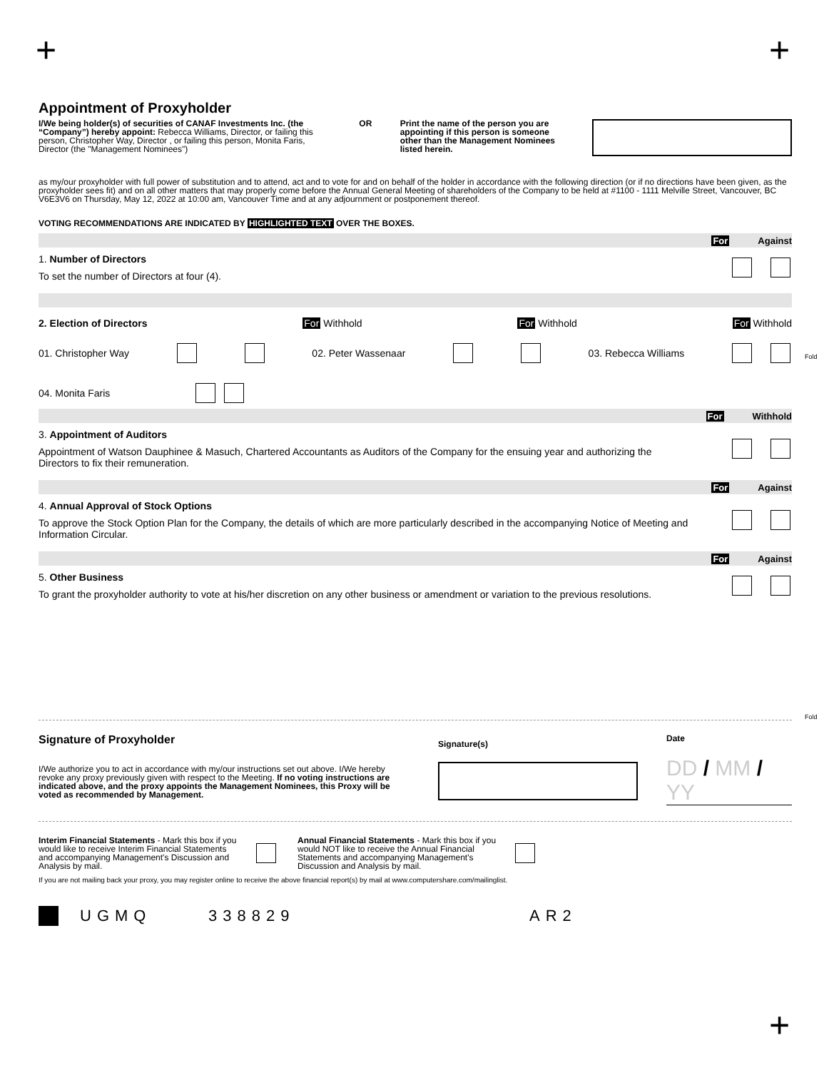+ +
Appointment of Proxyholder
I/We being holder(s) of securities of CANAF Investments Inc. (the “Company”) hereby appoint: Rebecca Williams, Director, or failing this person, Christopher Way, Director , or failing this person, Monita Faris, Director (the "Management Nominees")
OR Print the name of the person you are appointing if this person is someone other than the Management Nominees listed herein.
as my/our proxyholder with full power of substitution and to attend, act and to vote for and on behalf of the holder in accordance with the following direction (or if no directions have been given, as the proxyholder sees fit) and on all other matters that may properly come before the Annual General Meeting of shareholders of the Company to be held at #1100 - 1111 Melville Street, Vancouver, BC V6E3V6 on Thursday, May 12, 2022 at 10:00 am, Vancouver Time and at any adjournment or postponement thereof.
VOTING RECOMMENDATIONS ARE INDICATED BY HIGHLIGHTED TEXT OVER THE BOXES.
For Against
1. Number of Directors
To set the number of Directors at four (4).
2. Election of Directors For Withhold For Withhold For Withhold
01. Christopher Way 02. Peter Wassenaar 03. Rebecca Williams
04. Monita Faris
For Withhold
3. Appointment of Auditors
Appointment of Watson Dauphinee & Masuch, Chartered Accountants as Auditors of the Company for the ensuing year and authorizing the Directors to fix their remuneration.
For Against
4. Annual Approval of Stock Options
To approve the Stock Option Plan for the Company, the details of which are more particularly described in the accompanying Notice of Meeting and Information Circular.
For Against
5. Other Business
To grant the proxyholder authority to vote at his/her discretion on any other business or amendment or variation to the previous resolutions.
Signature of Proxyholder
I/We authorize you to act in accordance with my/our instructions set out above. I/We hereby revoke any proxy previously given with respect to the Meeting. If no voting instructions are indicated above, and the proxy appoints the Management Nominees, this Proxy will be voted as recommended by Management.
Signature(s)
Date
DD / MM / YY
Interim Financial Statements - Mark this box if you would like to receive Interim Financial Statements and accompanying Management's Discussion and Analysis by mail.
Annual Financial Statements - Mark this box if you would NOT like to receive the Annual Financial Statements and accompanying Management's Discussion and Analysis by mail.
If you are not mailing back your proxy, you may register online to receive the above financial report(s) by mail at www.computershare.com/mailinglist.
UGMQ 338829 AR2
Fold
Fold
+